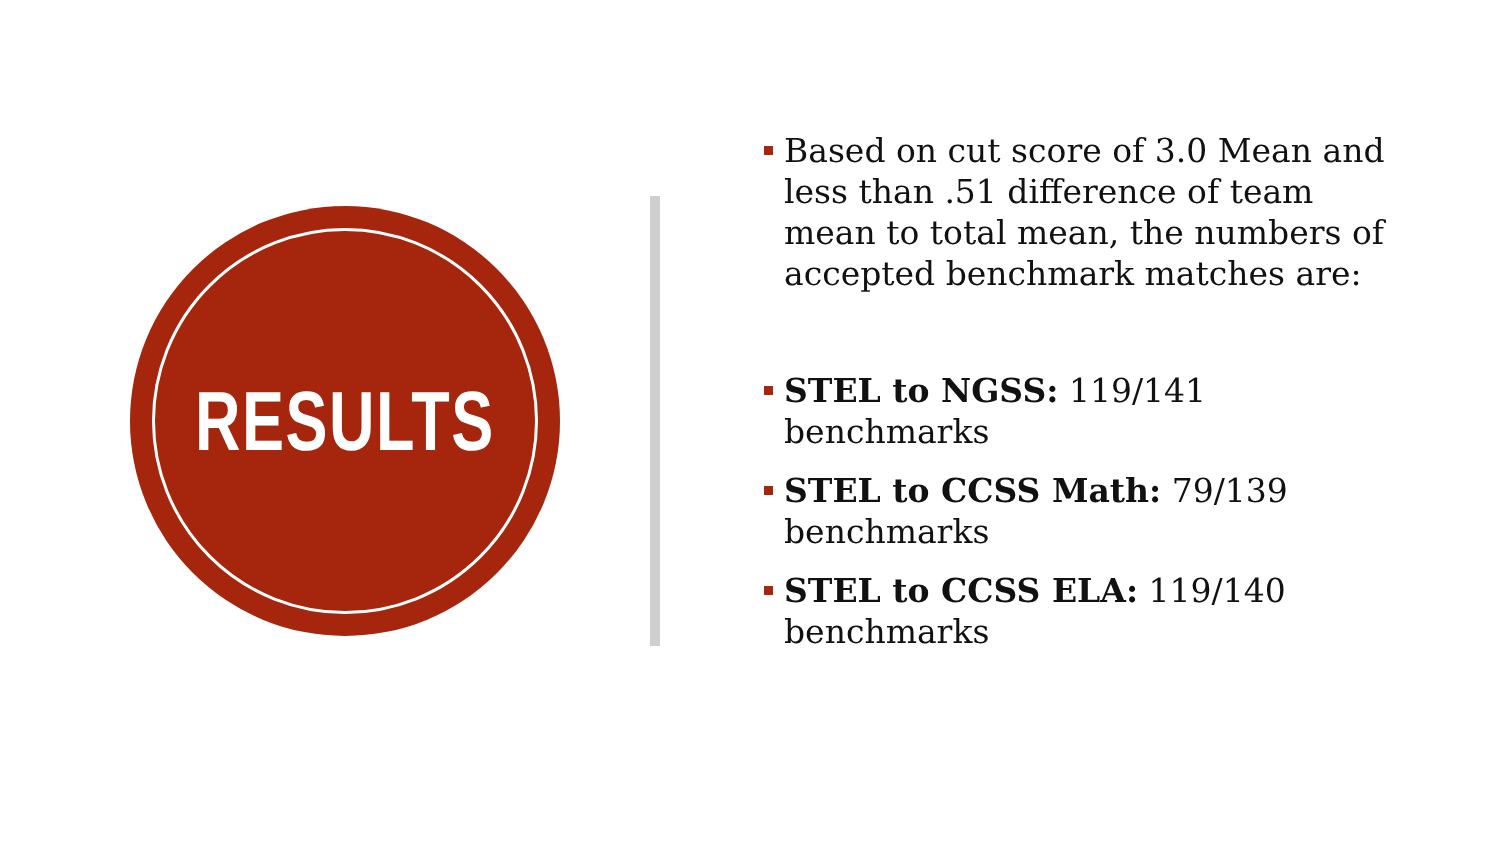RESULTS
Based on cut score of 3.0 Mean and less than .51 difference of team mean to total mean, the numbers of accepted benchmark matches are:
STEL to NGSS: 119/141 benchmarks
STEL to CCSS Math: 79/139 benchmarks
STEL to CCSS ELA: 119/140 benchmarks